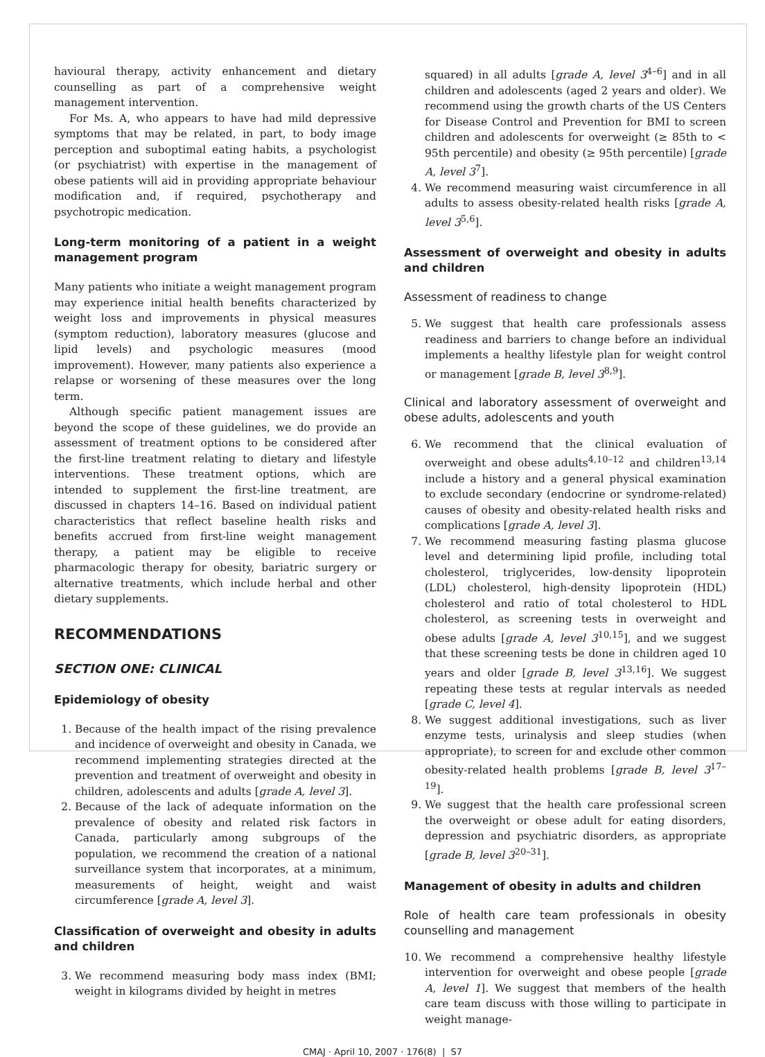havioural therapy, activity enhancement and dietary counselling as part of a comprehensive weight management intervention.
For Ms. A, who appears to have had mild depressive symptoms that may be related, in part, to body image perception and suboptimal eating habits, a psychologist (or psychiatrist) with expertise in the management of obese patients will aid in providing appropriate behaviour modification and, if required, psychotherapy and psychotropic medication.
Long-term monitoring of a patient in a weight management program
Many patients who initiate a weight management program may experience initial health benefits characterized by weight loss and improvements in physical measures (symptom reduction), laboratory measures (glucose and lipid levels) and psychologic measures (mood improvement). However, many patients also experience a relapse or worsening of these measures over the long term.
Although specific patient management issues are beyond the scope of these guidelines, we do provide an assessment of treatment options to be considered after the first-line treatment relating to dietary and lifestyle interventions. These treatment options, which are intended to supplement the first-line treatment, are discussed in chapters 14–16. Based on individual patient characteristics that reflect baseline health risks and benefits accrued from first-line weight management therapy, a patient may be eligible to receive pharmacologic therapy for obesity, bariatric surgery or alternative treatments, which include herbal and other dietary supplements.
RECOMMENDATIONS
SECTION ONE: CLINICAL
Epidemiology of obesity
1. Because of the health impact of the rising prevalence and incidence of overweight and obesity in Canada, we recommend implementing strategies directed at the prevention and treatment of overweight and obesity in children, adolescents and adults [grade A, level 3].
2. Because of the lack of adequate information on the prevalence of obesity and related risk factors in Canada, particularly among subgroups of the population, we recommend the creation of a national surveillance system that incorporates, at a minimum, measurements of height, weight and waist circumference [grade A, level 3].
Classification of overweight and obesity in adults and children
3. We recommend measuring body mass index (BMI; weight in kilograms divided by height in metres
squared) in all adults [grade A, level 3<sup>4–6</sup>] and in all children and adolescents (aged 2 years and older). We recommend using the growth charts of the US Centers for Disease Control and Prevention for BMI to screen children and adolescents for overweight (≥ 85th to < 95th percentile) and obesity (≥ 95th percentile) [grade A, level 3<sup>7</sup>].
4. We recommend measuring waist circumference in all adults to assess obesity-related health risks [grade A, level 3<sup>5,6</sup>].
Assessment of overweight and obesity in adults and children
Assessment of readiness to change
5. We suggest that health care professionals assess readiness and barriers to change before an individual implements a healthy lifestyle plan for weight control or management [grade B, level 3<sup>8,9</sup>].
Clinical and laboratory assessment of overweight and obese adults, adolescents and youth
6. We recommend that the clinical evaluation of overweight and obese adults<sup>4,10–12</sup> and children<sup>13,14</sup> include a history and a general physical examination to exclude secondary (endocrine or syndrome-related) causes of obesity and obesity-related health risks and complications [grade A, level 3].
7. We recommend measuring fasting plasma glucose level and determining lipid profile, including total cholesterol, triglycerides, low-density lipoprotein (LDL) cholesterol, high-density lipoprotein (HDL) cholesterol and ratio of total cholesterol to HDL cholesterol, as screening tests in overweight and obese adults [grade A, level 3<sup>10,15</sup>], and we suggest that these screening tests be done in children aged 10 years and older [grade B, level 3<sup>13,16</sup>]. We suggest repeating these tests at regular intervals as needed [grade C, level 4].
8. We suggest additional investigations, such as liver enzyme tests, urinalysis and sleep studies (when appropriate), to screen for and exclude other common obesity-related health problems [grade B, level 3<sup>17–19</sup>].
9. We suggest that the health care professional screen the overweight or obese adult for eating disorders, depression and psychiatric disorders, as appropriate [grade B, level 3<sup>20–31</sup>].
Management of obesity in adults and children
Role of health care team professionals in obesity counselling and management
10. We recommend a comprehensive healthy lifestyle intervention for overweight and obese people [grade A, level 1]. We suggest that members of the health care team discuss with those willing to participate in weight manage-
CMAJ · April 10, 2007 · 176(8) | S7